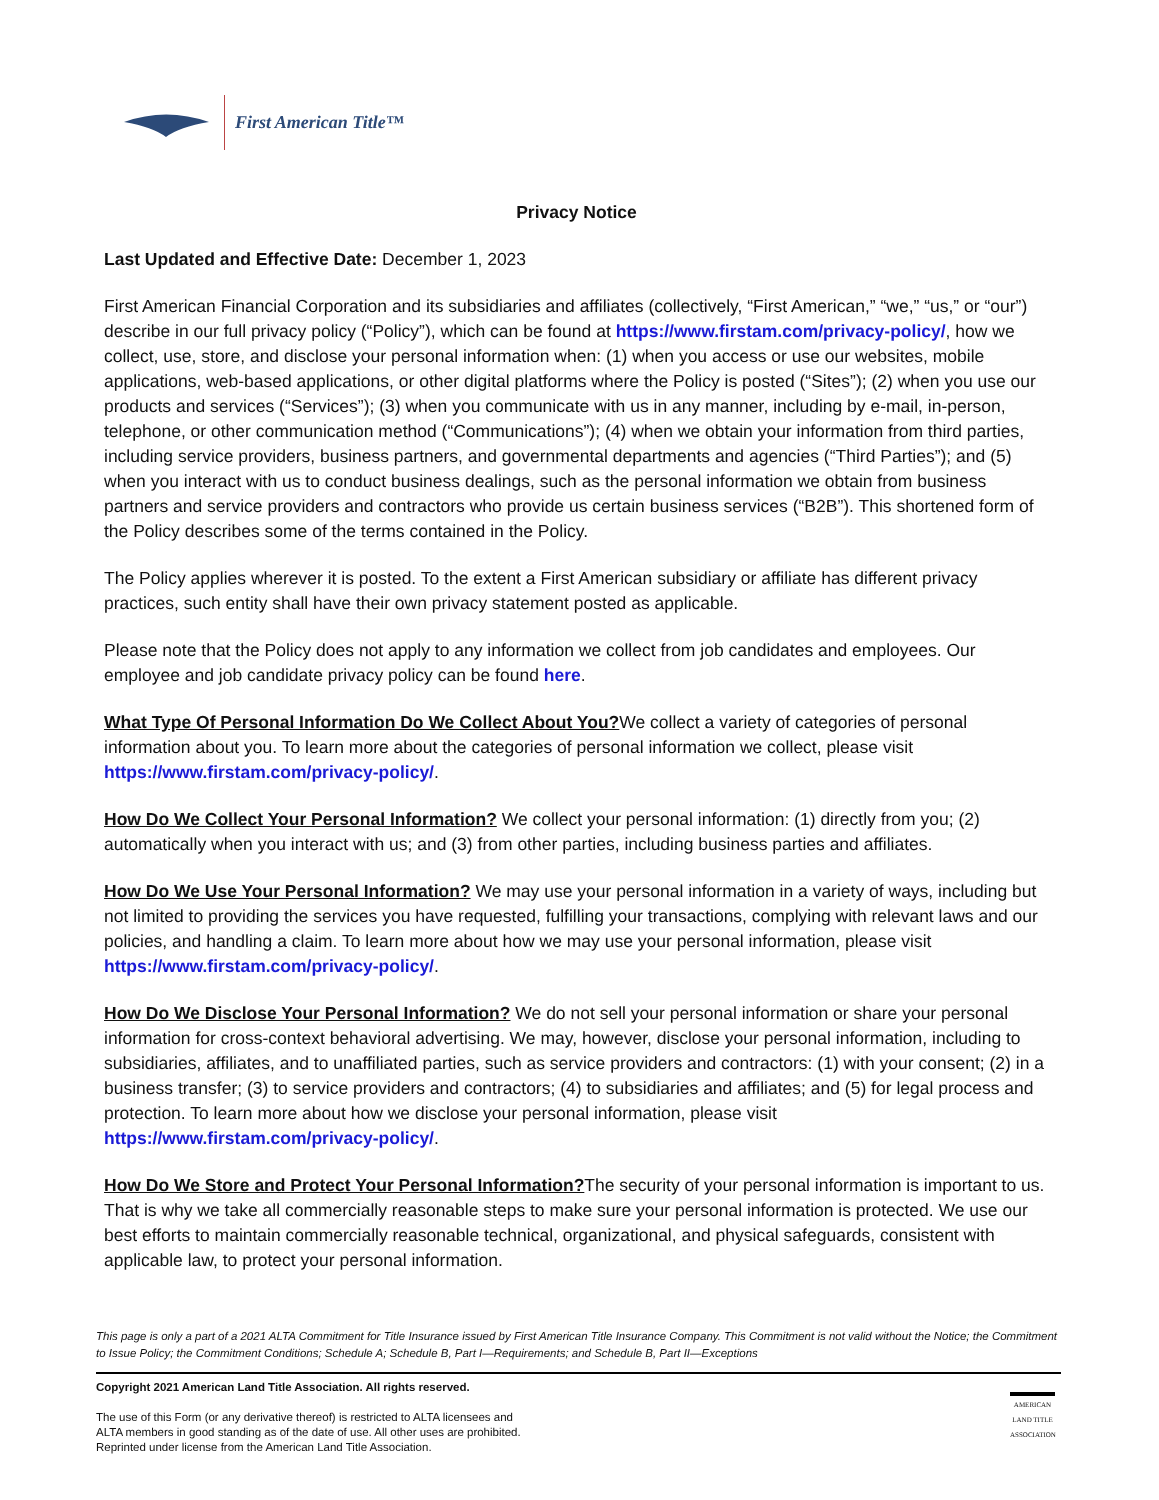First American Title™
Privacy Notice
Last Updated and Effective Date: December 1, 2023
First American Financial Corporation and its subsidiaries and affiliates (collectively, “First American,” “we,” “us,” or “our”) describe in our full privacy policy (“Policy”), which can be found at https://www.firstam.com/privacy-policy/, how we collect, use, store, and disclose your personal information when: (1) when you access or use our websites, mobile applications, web-based applications, or other digital platforms where the Policy is posted (“Sites”); (2) when you use our products and services (“Services”); (3) when you communicate with us in any manner, including by e-mail, in-person, telephone, or other communication method (“Communications”); (4) when we obtain your information from third parties, including service providers, business partners, and governmental departments and agencies (“Third Parties”); and (5) when you interact with us to conduct business dealings, such as the personal information we obtain from business partners and service providers and contractors who provide us certain business services (“B2B”). This shortened form of the Policy describes some of the terms contained in the Policy.
The Policy applies wherever it is posted. To the extent a First American subsidiary or affiliate has different privacy practices, such entity shall have their own privacy statement posted as applicable.
Please note that the Policy does not apply to any information we collect from job candidates and employees. Our employee and job candidate privacy policy can be found here.
What Type Of Personal Information Do We Collect About You?We collect a variety of categories of personal information about you. To learn more about the categories of personal information we collect, please visit https://www.firstam.com/privacy-policy/.
How Do We Collect Your Personal Information? We collect your personal information: (1) directly from you; (2) automatically when you interact with us; and (3) from other parties, including business parties and affiliates.
How Do We Use Your Personal Information? We may use your personal information in a variety of ways, including but not limited to providing the services you have requested, fulfilling your transactions, complying with relevant laws and our policies, and handling a claim. To learn more about how we may use your personal information, please visit https://www.firstam.com/privacy-policy/.
How Do We Disclose Your Personal Information? We do not sell your personal information or share your personal information for cross-context behavioral advertising. We may, however, disclose your personal information, including to subsidiaries, affiliates, and to unaffiliated parties, such as service providers and contractors: (1) with your consent; (2) in a business transfer; (3) to service providers and contractors; (4) to subsidiaries and affiliates; and (5) for legal process and protection. To learn more about how we disclose your personal information, please visit https://www.firstam.com/privacy-policy/.
How Do We Store and Protect Your Personal Information?The security of your personal information is important to us. That is why we take all commercially reasonable steps to make sure your personal information is protected. We use our best efforts to maintain commercially reasonable technical, organizational, and physical safeguards, consistent with applicable law, to protect your personal information.
This page is only a part of a 2021 ALTA Commitment for Title Insurance issued by First American Title Insurance Company. This Commitment is not valid without the Notice; the Commitment to Issue Policy; the Commitment Conditions; Schedule A; Schedule B, Part I—Requirements; and Schedule B, Part II—Exceptions
Copyright 2021 American Land Title Association. All rights reserved.
The use of this Form (or any derivative thereof) is restricted to ALTA licensees and
ALTA members in good standing as of the date of use. All other uses are prohibited.
Reprinted under license from the American Land Title Association.
AMERICAN LAND TITLE ASSOCIATION